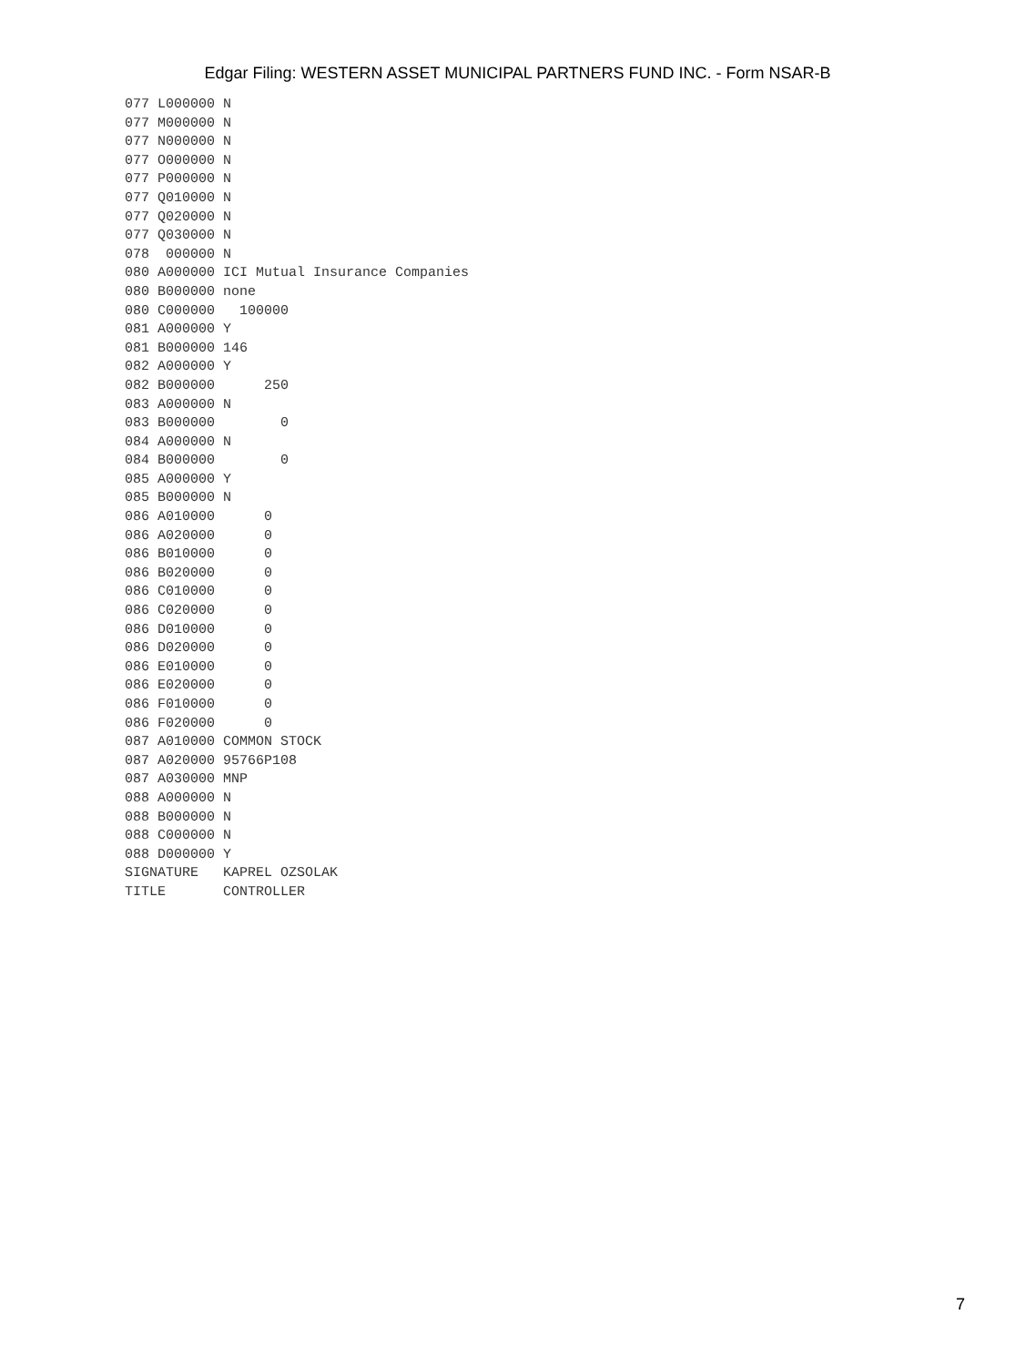Edgar Filing: WESTERN ASSET MUNICIPAL PARTNERS FUND INC. - Form NSAR-B
077 L000000 N
077 M000000 N
077 N000000 N
077 O000000 N
077 P000000 N
077 Q010000 N
077 Q020000 N
077 Q030000 N
078  000000 N
080 A000000 ICI Mutual Insurance Companies
080 B000000 none
080 C000000   100000
081 A000000 Y
081 B000000 146
082 A000000 Y
082 B000000      250
083 A000000 N
083 B000000        0
084 A000000 N
084 B000000        0
085 A000000 Y
085 B000000 N
086 A010000      0
086 A020000      0
086 B010000      0
086 B020000      0
086 C010000      0
086 C020000      0
086 D010000      0
086 D020000      0
086 E010000      0
086 E020000      0
086 F010000      0
086 F020000      0
087 A010000 COMMON STOCK
087 A020000 95766P108
087 A030000 MNP
088 A000000 N
088 B000000 N
088 C000000 N
088 D000000 Y
SIGNATURE   KAPREL OZSOLAK
TITLE       CONTROLLER
7